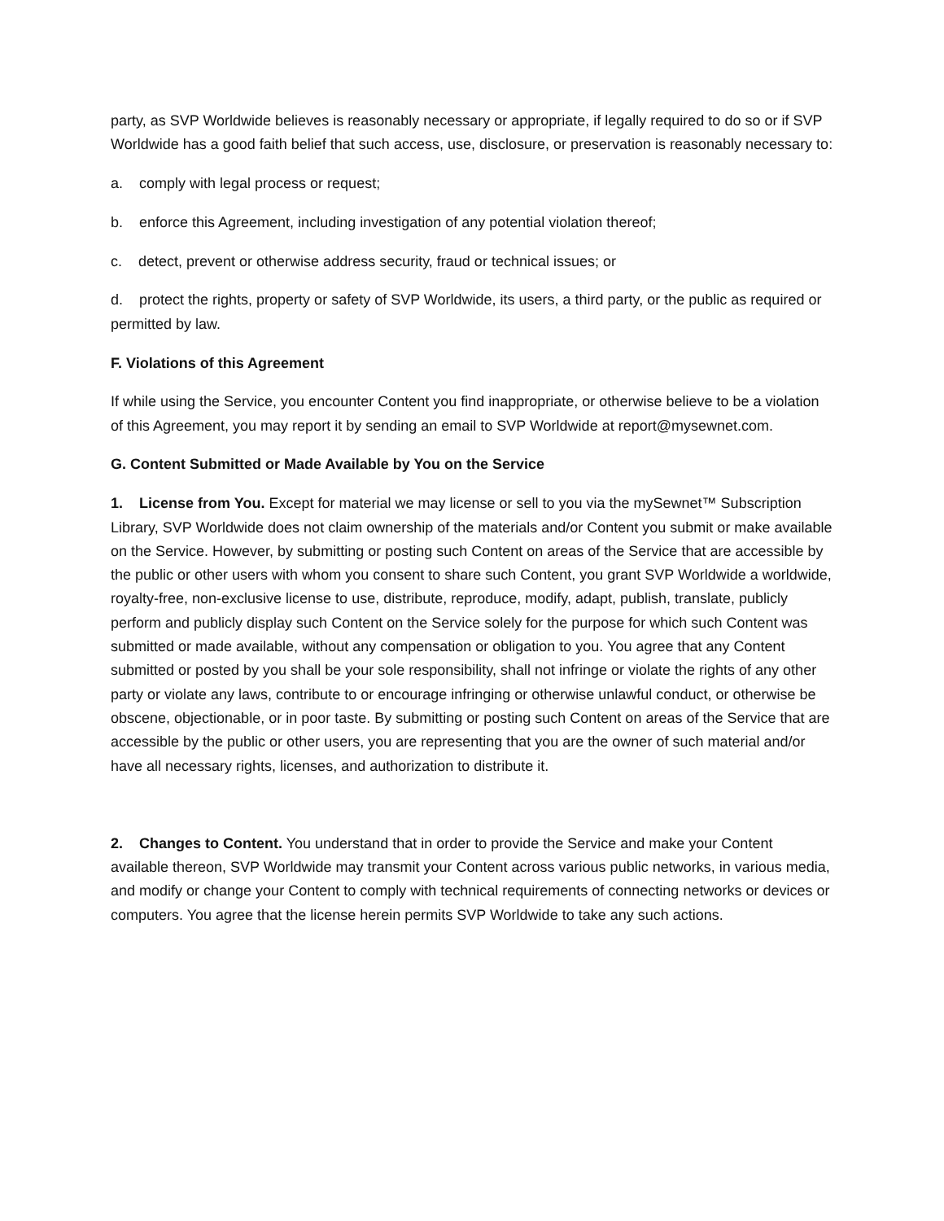party, as SVP Worldwide believes is reasonably necessary or appropriate, if legally required to do so or if SVP Worldwide has a good faith belief that such access, use, disclosure, or preservation is reasonably necessary to:
a. comply with legal process or request;
b. enforce this Agreement, including investigation of any potential violation thereof;
c. detect, prevent or otherwise address security, fraud or technical issues; or
d. protect the rights, property or safety of SVP Worldwide, its users, a third party, or the public as required or permitted by law.
F. Violations of this Agreement
If while using the Service, you encounter Content you find inappropriate, or otherwise believe to be a violation of this Agreement, you may report it by sending an email to SVP Worldwide at report@mysewnet.com.
G. Content Submitted or Made Available by You on the Service
1. License from You. Except for material we may license or sell to you via the mySewnet™ Subscription Library, SVP Worldwide does not claim ownership of the materials and/or Content you submit or make available on the Service. However, by submitting or posting such Content on areas of the Service that are accessible by the public or other users with whom you consent to share such Content, you grant SVP Worldwide a worldwide, royalty-free, non-exclusive license to use, distribute, reproduce, modify, adapt, publish, translate, publicly perform and publicly display such Content on the Service solely for the purpose for which such Content was submitted or made available, without any compensation or obligation to you. You agree that any Content submitted or posted by you shall be your sole responsibility, shall not infringe or violate the rights of any other party or violate any laws, contribute to or encourage infringing or otherwise unlawful conduct, or otherwise be obscene, objectionable, or in poor taste. By submitting or posting such Content on areas of the Service that are accessible by the public or other users, you are representing that you are the owner of such material and/or have all necessary rights, licenses, and authorization to distribute it.
2. Changes to Content. You understand that in order to provide the Service and make your Content available thereon, SVP Worldwide may transmit your Content across various public networks, in various media, and modify or change your Content to comply with technical requirements of connecting networks or devices or computers. You agree that the license herein permits SVP Worldwide to take any such actions.